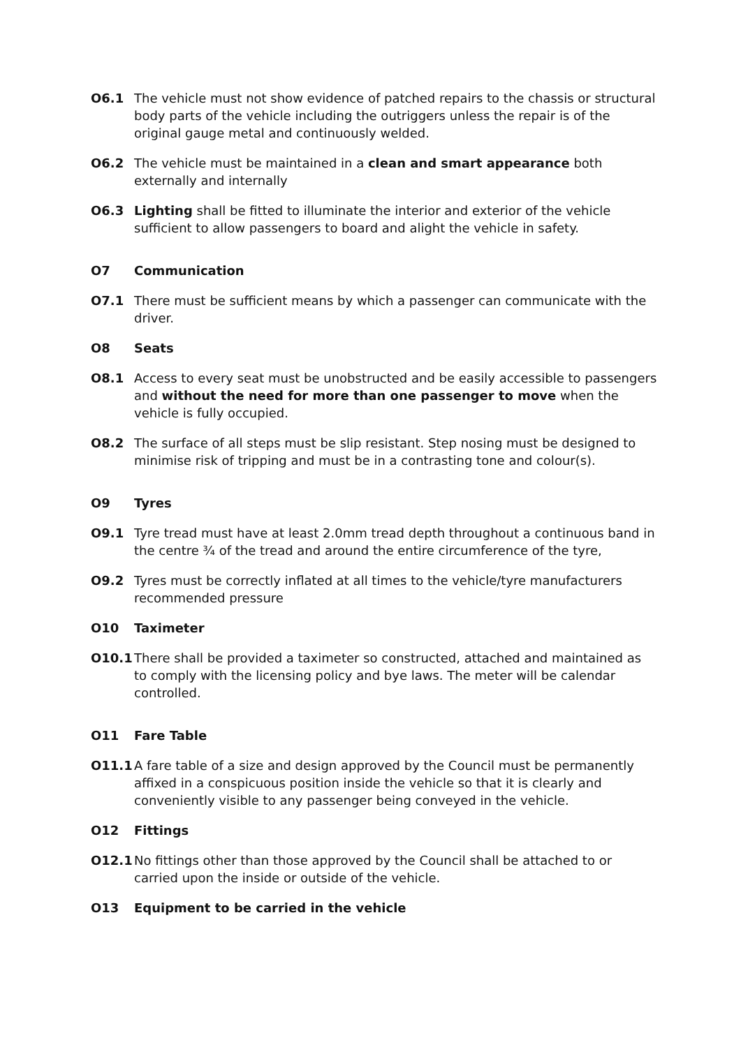O6.1 The vehicle must not show evidence of patched repairs to the chassis or structural body parts of the vehicle including the outriggers unless the repair is of the original gauge metal and continuously welded.
O6.2 The vehicle must be maintained in a clean and smart appearance both externally and internally
O6.3 Lighting shall be fitted to illuminate the interior and exterior of the vehicle sufficient to allow passengers to board and alight the vehicle in safety.
O7 Communication
O7.1 There must be sufficient means by which a passenger can communicate with the driver.
O8 Seats
O8.1 Access to every seat must be unobstructed and be easily accessible to passengers and without the need for more than one passenger to move when the vehicle is fully occupied.
O8.2 The surface of all steps must be slip resistant. Step nosing must be designed to minimise risk of tripping and must be in a contrasting tone and colour(s).
O9 Tyres
O9.1 Tyre tread must have at least 2.0mm tread depth throughout a continuous band in the centre ¾ of the tread and around the entire circumference of the tyre,
O9.2 Tyres must be correctly inflated at all times to the vehicle/tyre manufacturers recommended pressure
O10 Taximeter
O10.1 There shall be provided a taximeter so constructed, attached and maintained as to comply with the licensing policy and bye laws. The meter will be calendar controlled.
O11 Fare Table
O11.1 A fare table of a size and design approved by the Council must be permanently affixed in a conspicuous position inside the vehicle so that it is clearly and conveniently visible to any passenger being conveyed in the vehicle.
O12 Fittings
O12.1 No fittings other than those approved by the Council shall be attached to or carried upon the inside or outside of the vehicle.
O13 Equipment to be carried in the vehicle